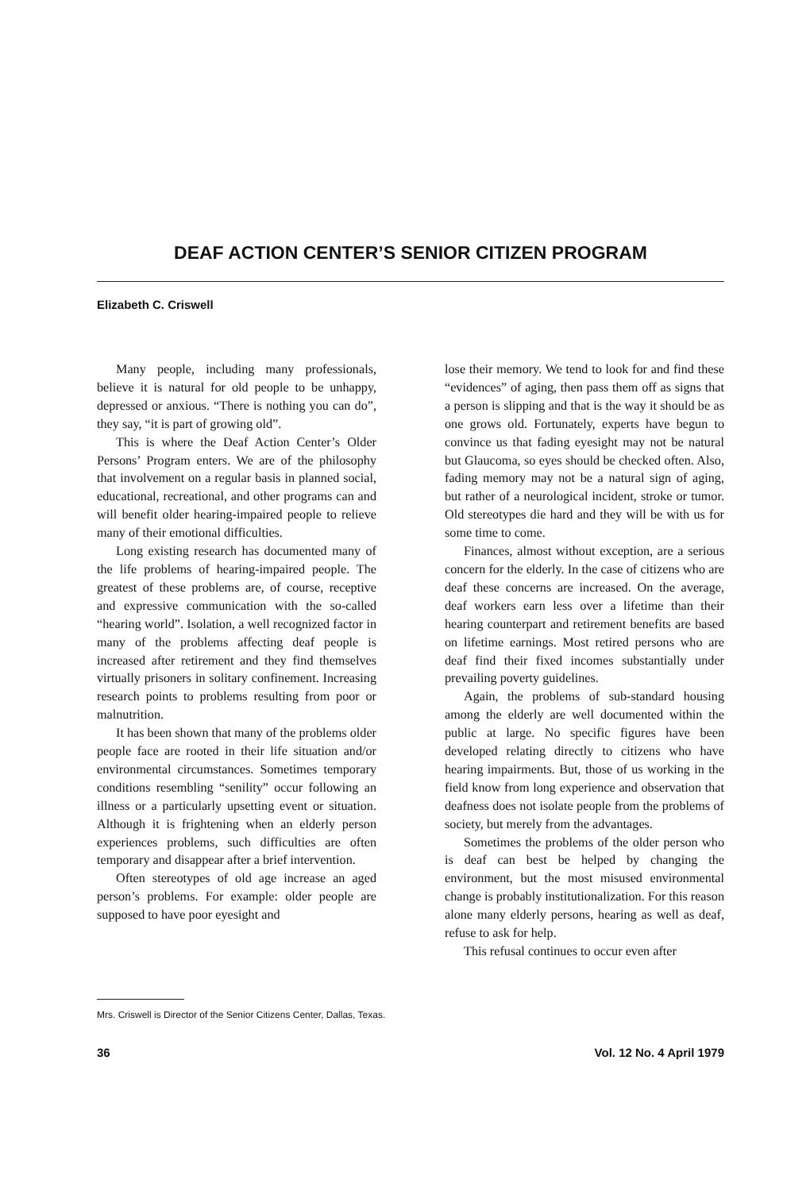DEAF ACTION CENTER’S SENIOR CITIZEN PROGRAM
Elizabeth C. Criswell
Many people, including many professionals, believe it is natural for old people to be unhappy, depressed or anxious. “There is nothing you can do”, they say, “it is part of growing old”.
This is where the Deaf Action Center’s Older Persons’ Program enters. We are of the philosophy that involvement on a regular basis in planned social, educational, recreational, and other programs can and will benefit older hearing-impaired people to relieve many of their emotional difficulties.
Long existing research has documented many of the life problems of hearing-impaired people. The greatest of these problems are, of course, receptive and expressive communication with the so-called “hearing world”. Isolation, a well recognized factor in many of the problems affecting deaf people is increased after retirement and they find themselves virtually prisoners in solitary confinement. Increasing research points to problems resulting from poor or malnutrition.
It has been shown that many of the problems older people face are rooted in their life situation and/or environmental circumstances. Sometimes temporary conditions resembling “senility” occur following an illness or a particularly upsetting event or situation. Although it is frightening when an elderly person experiences problems, such difficulties are often temporary and disappear after a brief intervention.
Often stereotypes of old age increase an aged person’s problems. For example: older people are supposed to have poor eyesight and
lose their memory. We tend to look for and find these “evidences” of aging, then pass them off as signs that a person is slipping and that is the way it should be as one grows old. Fortunately, experts have begun to convince us that fading eyesight may not be natural but Glaucoma, so eyes should be checked often. Also, fading memory may not be a natural sign of aging, but rather of a neurological incident, stroke or tumor. Old stereotypes die hard and they will be with us for some time to come.
Finances, almost without exception, are a serious concern for the elderly. In the case of citizens who are deaf these concerns are increased. On the average, deaf workers earn less over a lifetime than their hearing counterpart and retirement benefits are based on lifetime earnings. Most retired persons who are deaf find their fixed incomes substantially under prevailing poverty guidelines.
Again, the problems of sub-standard housing among the elderly are well documented within the public at large. No specific figures have been developed relating directly to citizens who have hearing impairments. But, those of us working in the field know from long experience and observation that deafness does not isolate people from the problems of society, but merely from the advantages.
Sometimes the problems of the older person who is deaf can best be helped by changing the environment, but the most misused environmental change is probably institutionalization. For this reason alone many elderly persons, hearing as well as deaf, refuse to ask for help.
This refusal continues to occur even after
Mrs. Criswell is Director of the Senior Citizens Center, Dallas, Texas.
36 Vol. 12 No. 4 April 1979